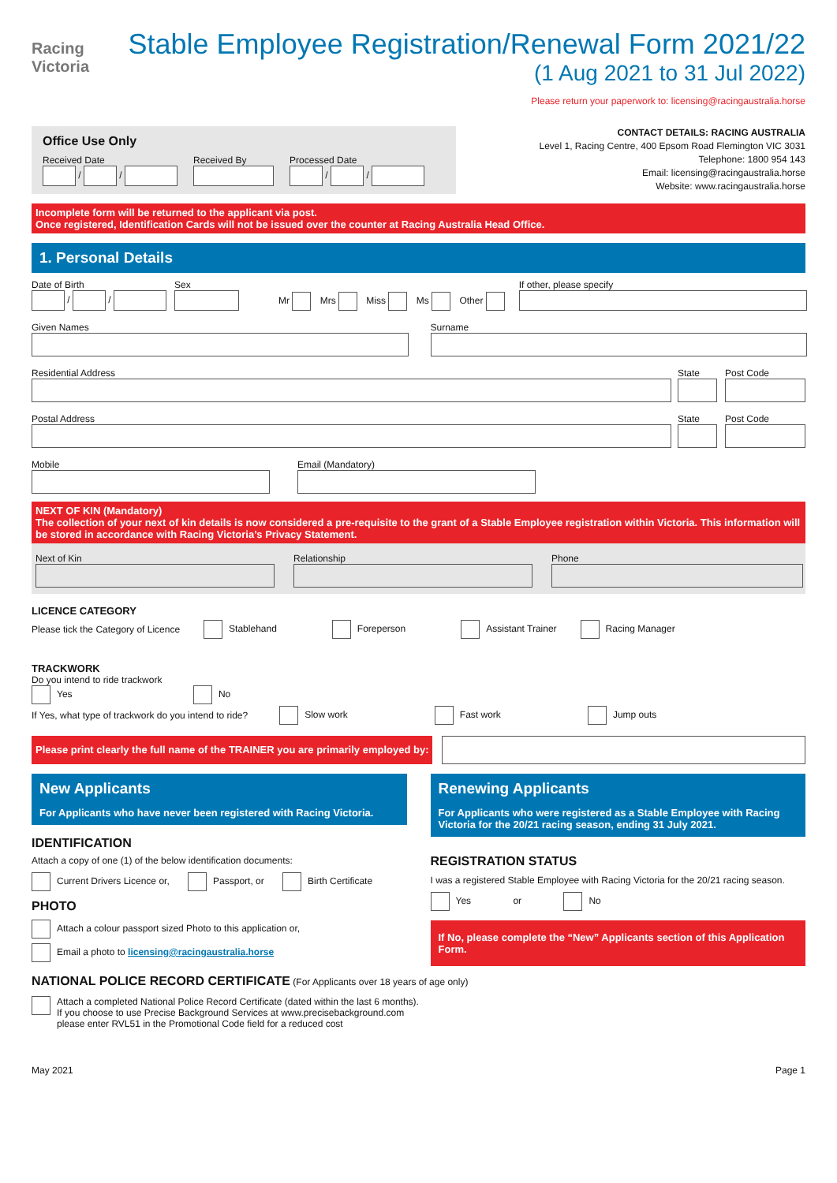Racing
Victoria
Stable Employee Registration/Renewal Form 2021/22
(1 Aug 2021 to 31 Jul 2022)
Please return your paperwork to: licensing@racingaustralia.horse
Office Use Only
Received Date
/ /
Received By
Processed Date
/ /
CONTACT DETAILS: RACING AUSTRALIA
Level 1, Racing Centre, 400 Epsom Road Flemington VIC 3031
Telephone: 1800 954 143
Email: licensing@racingaustralia.horse
Website: www.racingaustralia.horse
Incomplete form will be returned to the applicant via post.
Once registered, Identification Cards will not be issued over the counter at Racing Australia Head Office.
1. Personal Details
Date of Birth
/ /
Sex
Mr Mrs Miss Ms Other
If other, please specify
Given Names
Surname
Residential Address
State
Post Code
Postal Address
State
Post Code
Mobile
Email (Mandatory)
NEXT OF KIN (Mandatory)
The collection of your next of kin details is now considered a pre-requisite to the grant of a Stable Employee registration within Victoria. This information will be stored in accordance with Racing Victoria’s Privacy Statement.
Next of Kin
Relationship
Phone
LICENCE CATEGORY
Please tick the Category of Licence Stablehand Foreperson Assistant Trainer Racing Manager
TRACKWORK
Do you intend to ride trackwork
Yes No
If Yes, what type of trackwork do you intend to ride? Slow work Fast work Jump outs
Please print clearly the full name of the TRAINER you are primarily employed by:
New Applicants
For Applicants who have never been registered with Racing Victoria.
IDENTIFICATION
Attach a copy of one (1) of the below identification documents:
Current Drivers Licence or, Passport, or Birth Certificate
PHOTO
Attach a colour passport sized Photo to this application or,
Email a photo to licensing@racingaustralia.horse
Renewing Applicants
For Applicants who were registered as a Stable Employee with Racing Victoria for the 20/21 racing season, ending 31 July 2021.
REGISTRATION STATUS
I was a registered Stable Employee with Racing Victoria for the 20/21 racing season.
Yes or No
If No, please complete the “New” Applicants section of this Application Form.
NATIONAL POLICE RECORD CERTIFICATE (For Applicants over 18 years of age only)
Attach a completed National Police Record Certificate (dated within the last 6 months).
If you choose to use Precise Background Services at www.precisebackground.com
please enter RVL51 in the Promotional Code field for a reduced cost
May 2021 Page 1